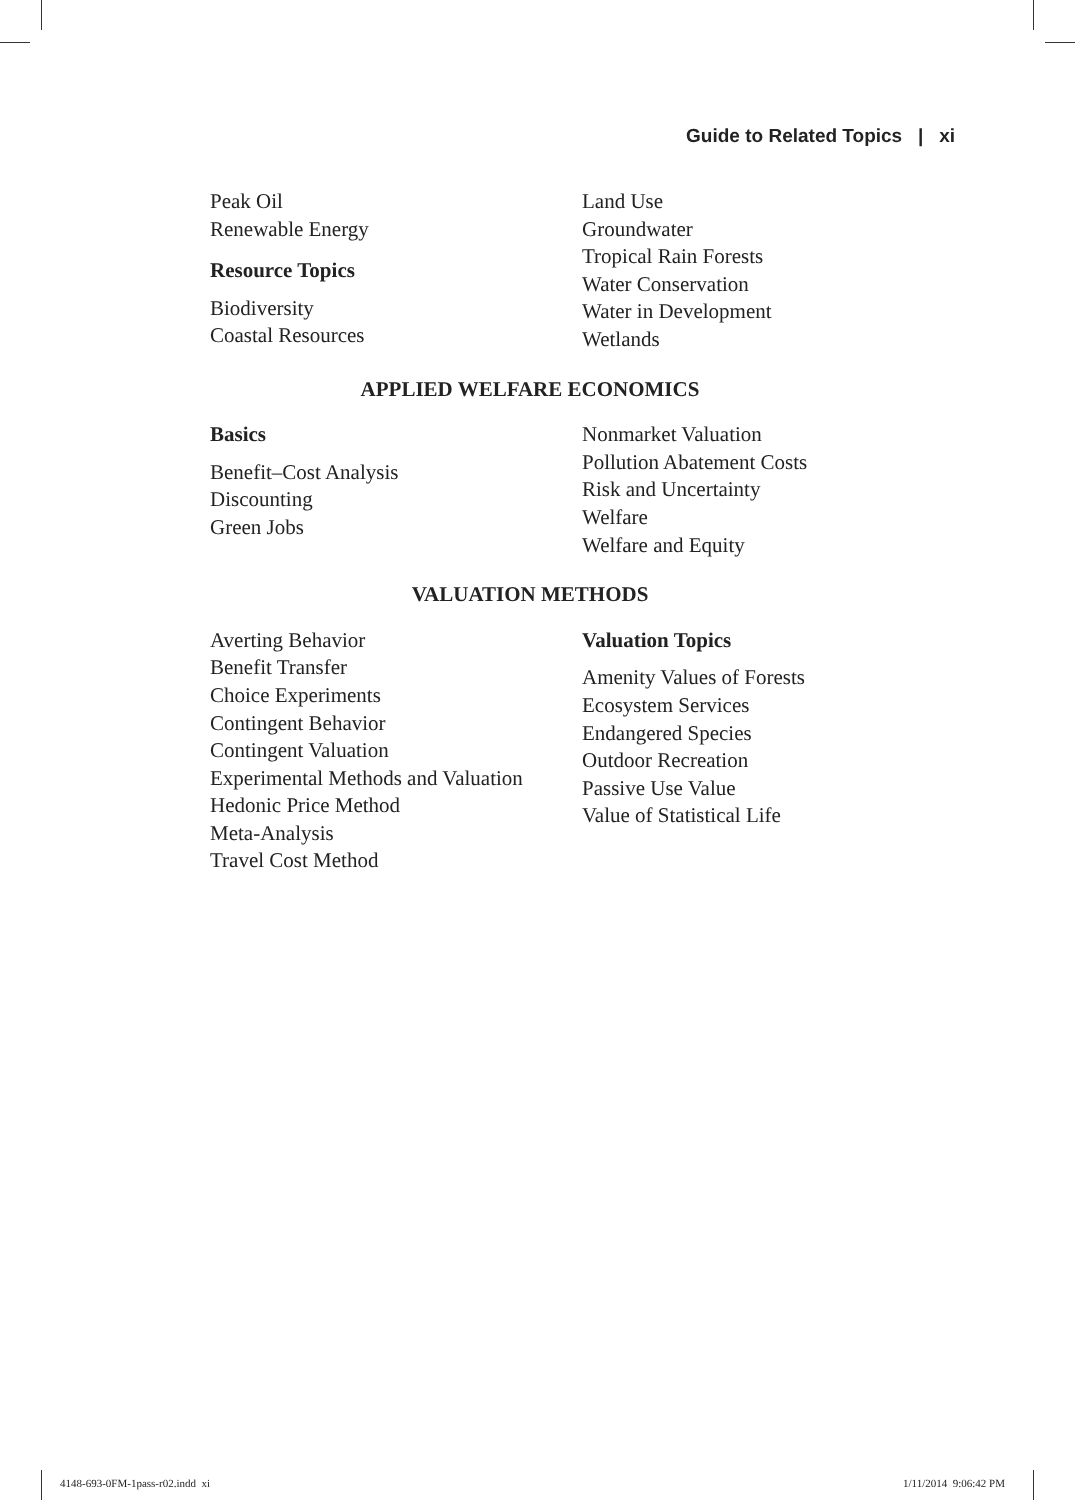Guide to Related Topics | xi
Peak Oil
Renewable Energy
Resource Topics
Biodiversity
Coastal Resources
Land Use
Groundwater
Tropical Rain Forests
Water Conservation
Water in Development
Wetlands
APPLIED WELFARE ECONOMICS
Basics
Benefit–Cost Analysis
Discounting
Green Jobs
Nonmarket Valuation
Pollution Abatement Costs
Risk and Uncertainty
Welfare
Welfare and Equity
VALUATION METHODS
Averting Behavior
Benefit Transfer
Choice Experiments
Contingent Behavior
Contingent Valuation
Experimental Methods and Valuation
Hedonic Price Method
Meta-Analysis
Travel Cost Method
Valuation Topics
Amenity Values of Forests
Ecosystem Services
Endangered Species
Outdoor Recreation
Passive Use Value
Value of Statistical Life
4148-693-0FM-1pass-r02.indd xi
1/11/2014 9:06:42 PM